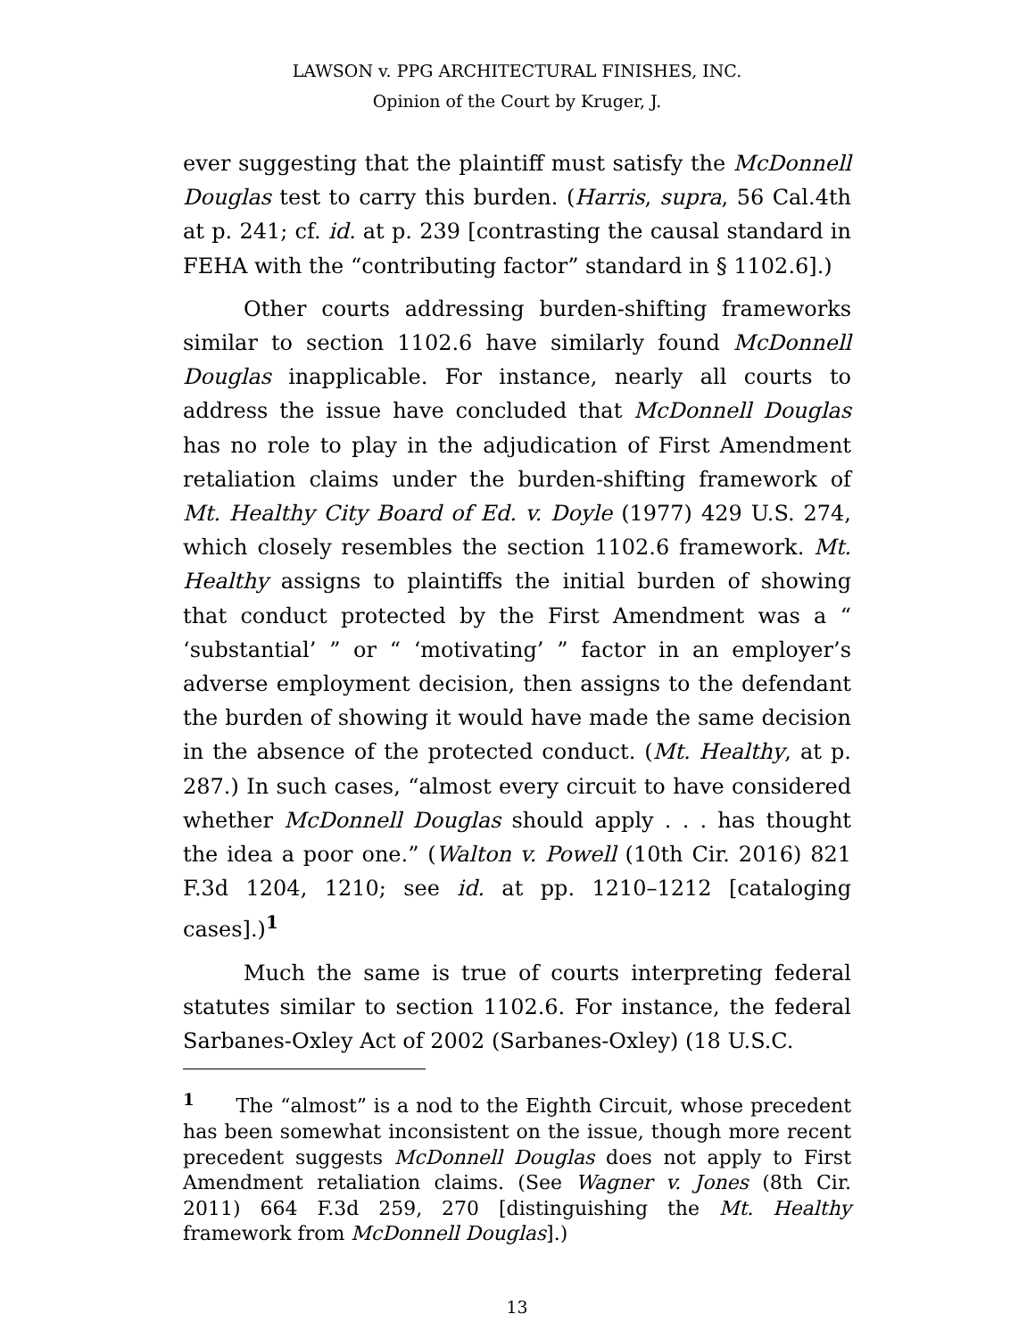LAWSON v. PPG ARCHITECTURAL FINISHES, INC.
Opinion of the Court by Kruger, J.
ever suggesting that the plaintiff must satisfy the McDonnell Douglas test to carry this burden. (Harris, supra, 56 Cal.4th at p. 241; cf. id. at p. 239 [contrasting the causal standard in FEHA with the “contributing factor” standard in § 1102.6].)
Other courts addressing burden-shifting frameworks similar to section 1102.6 have similarly found McDonnell Douglas inapplicable. For instance, nearly all courts to address the issue have concluded that McDonnell Douglas has no role to play in the adjudication of First Amendment retaliation claims under the burden-shifting framework of Mt. Healthy City Board of Ed. v. Doyle (1977) 429 U.S. 274, which closely resembles the section 1102.6 framework. Mt. Healthy assigns to plaintiffs the initial burden of showing that conduct protected by the First Amendment was a “ ‘substantial’ ” or “ ‘motivating’ ” factor in an employer’s adverse employment decision, then assigns to the defendant the burden of showing it would have made the same decision in the absence of the protected conduct. (Mt. Healthy, at p. 287.) In such cases, “almost every circuit to have considered whether McDonnell Douglas should apply . . . has thought the idea a poor one.” (Walton v. Powell (10th Cir. 2016) 821 F.3d 1204, 1210; see id. at pp. 1210–1212 [cataloging cases].)<sup>1</sup>
Much the same is true of courts interpreting federal statutes similar to section 1102.6. For instance, the federal Sarbanes-Oxley Act of 2002 (Sarbanes-Oxley) (18 U.S.C.
<sup>1</sup> The “almost” is a nod to the Eighth Circuit, whose precedent has been somewhat inconsistent on the issue, though more recent precedent suggests McDonnell Douglas does not apply to First Amendment retaliation claims. (See Wagner v. Jones (8th Cir. 2011) 664 F.3d 259, 270 [distinguishing the Mt. Healthy framework from McDonnell Douglas].)
13